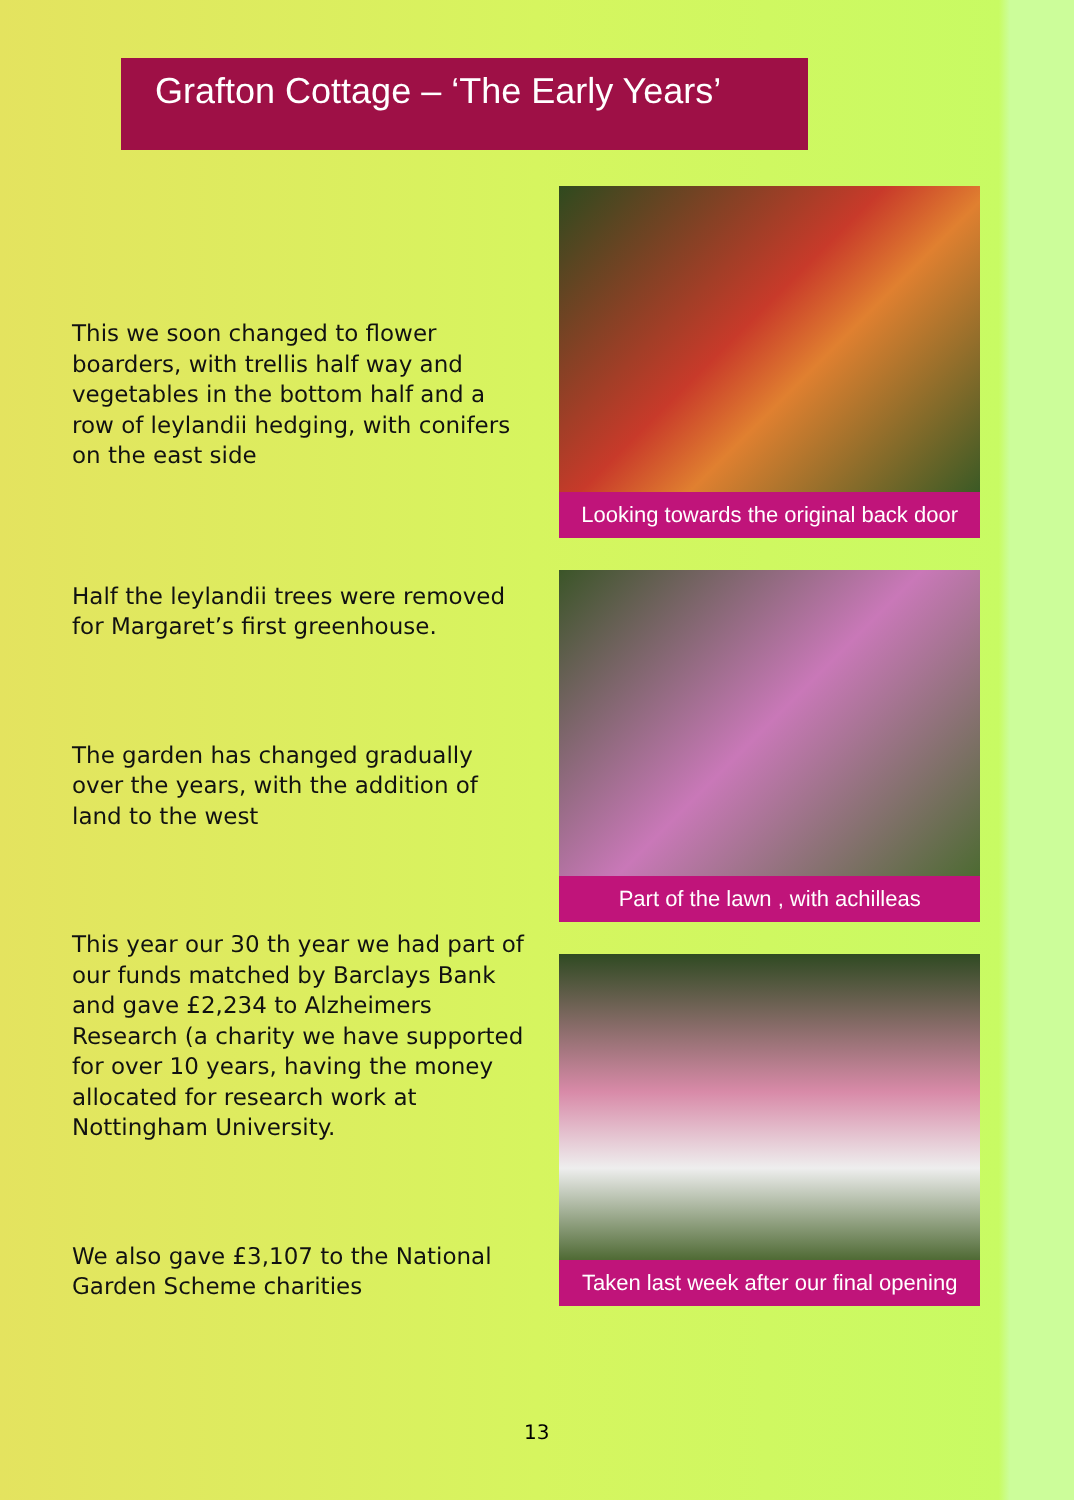Grafton Cottage – ‘The Early Years’
This we soon changed to flower boarders, with trellis half way and vegetables in the bottom half and a row of leylandii hedging, with conifers on the east side
Half the leylandii trees were removed for Margaret’s first greenhouse.
The garden has changed gradually over the years, with the addition of land to the west
This year our 30 th year we had part of our funds matched by Barclays Bank and gave £2,234 to Alzheimers Research (a charity we have supported for over 10 years, having the money allocated for research work at Nottingham University.
We also gave £3,107 to the National Garden Scheme charities
Looking towards the original back door
Part of the lawn , with achilleas
Taken last week after our final opening
13